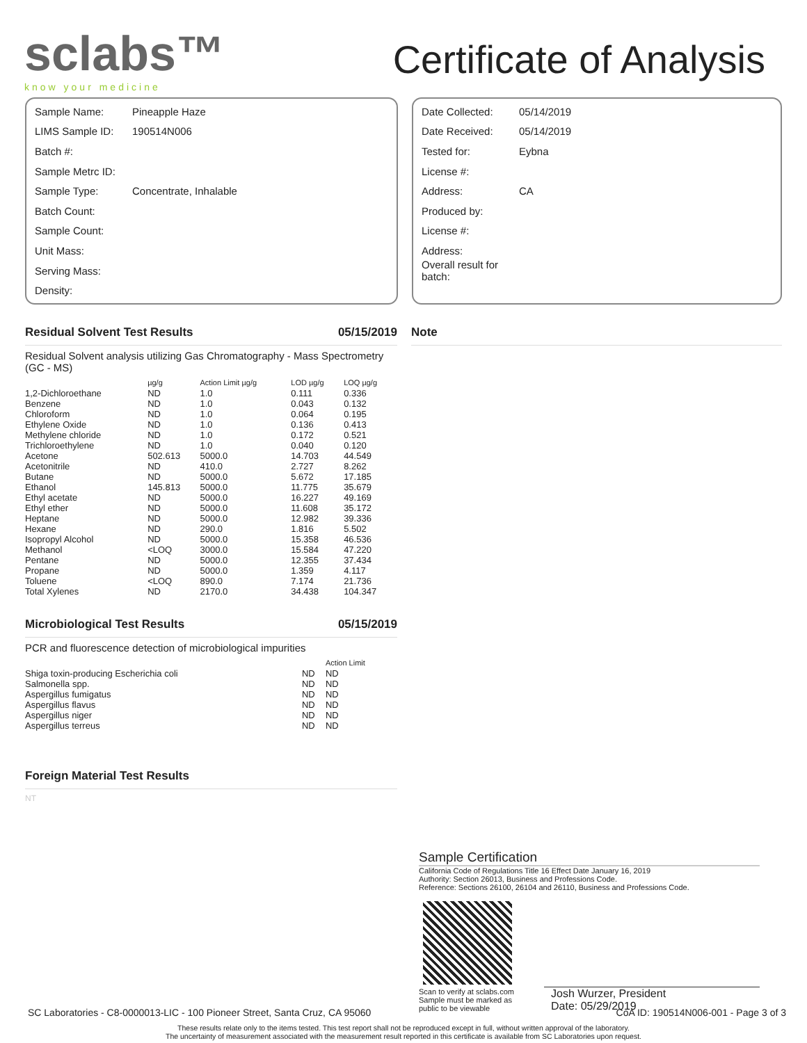sclabs™
know your medicine
Certificate of Analysis
Sample Name: Pineapple Haze
LIMS Sample ID: 190514N006
Batch #:
Sample Metrc ID:
Sample Type: Concentrate, Inhalable
Batch Count:
Sample Count:
Unit Mass:
Serving Mass:
Density:
Date Collected: 05/14/2019
Date Received: 05/14/2019
Tested for: Eybna
License #:
Address: CA
Produced by:
License #:
Address:
Overall result for batch:
Residual Solvent Test Results 05/15/2019
Residual Solvent analysis utilizing Gas Chromatography - Mass Spectrometry (GC - MS)
| | µg/g | Action Limit µg/g | LOD µg/g | LOQ µg/g |
| --- | --- | --- | --- | --- |
| 1,2-Dichloroethane | ND | 1.0 | 0.111 | 0.336 |
| Benzene | ND | 1.0 | 0.043 | 0.132 |
| Chloroform | ND | 1.0 | 0.064 | 0.195 |
| Ethylene Oxide | ND | 1.0 | 0.136 | 0.413 |
| Methylene chloride | ND | 1.0 | 0.172 | 0.521 |
| Trichloroethylene | ND | 1.0 | 0.040 | 0.120 |
| Acetone | 502.613 | 5000.0 | 14.703 | 44.549 |
| Acetonitrile | ND | 410.0 | 2.727 | 8.262 |
| Butane | ND | 5000.0 | 5.672 | 17.185 |
| Ethanol | 145.813 | 5000.0 | 11.775 | 35.679 |
| Ethyl acetate | ND | 5000.0 | 16.227 | 49.169 |
| Ethyl ether | ND | 5000.0 | 11.608 | 35.172 |
| Heptane | ND | 5000.0 | 12.982 | 39.336 |
| Hexane | ND | 290.0 | 1.816 | 5.502 |
| Isopropyl Alcohol | ND | 5000.0 | 15.358 | 46.536 |
| Methanol | <LOQ | 3000.0 | 15.584 | 47.220 |
| Pentane | ND | 5000.0 | 12.355 | 37.434 |
| Propane | ND | 5000.0 | 1.359 | 4.117 |
| Toluene | <LOQ | 890.0 | 7.174 | 21.736 |
| Total Xylenes | ND | 2170.0 | 34.438 | 104.347 |
Microbiological Test Results 05/15/2019
PCR and fluorescence detection of microbiological impurities
| | | Action Limit |
| --- | --- | --- |
| Shiga toxin-producing Escherichia coli | ND | ND |
| Salmonella spp. | ND | ND |
| Aspergillus fumigatus | ND | ND |
| Aspergillus flavus | ND | ND |
| Aspergillus niger | ND | ND |
| Aspergillus terreus | ND | ND |
Foreign Material Test Results
NT
Note
Sample Certification
California Code of Regulations Title 16 Effect Date January 16, 2019
Authority: Section 26013, Business and Professions Code.
Reference: Sections 26100, 26104 and 26110, Business and Professions Code.
Scan to verify at sclabs.com
Sample must be marked as
public to be viewable
Josh Wurzer, President
Date: 05/29/2019
SC Laboratories - C8-0000013-LIC - 100 Pioneer Street, Santa Cruz, CA 95060 CoA ID: 190514N006-001 - Page 3 of 3
These results relate only to the items tested. This test report shall not be reproduced except in full, without written approval of the laboratory.
The uncertainty of measurement associated with the measurement result reported in this certificate is available from SC Laboratories upon request.